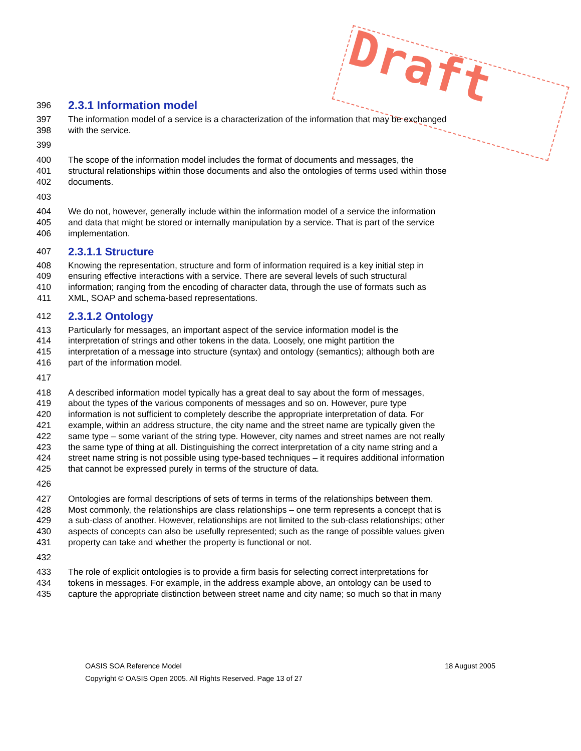396 2.3.1 Information model
397 The information model of a service is a characterization of the information that may be exchanged
398 with the service.
399
400 The scope of the information model includes the format of documents and messages, the
401 structural relationships within those documents and also the ontologies of terms used within those
402 documents.
403
404 We do not, however, generally include within the information model of a service the information
405 and data that might be stored or internally manipulation by a service. That is part of the service
406 implementation.
407 2.3.1.1 Structure
408 Knowing the representation, structure and form of information required is a key initial step in
409 ensuring effective interactions with a service. There are several levels of such structural
410 information; ranging from the encoding of character data, through the use of formats such as
411 XML, SOAP and schema-based representations.
412 2.3.1.2 Ontology
413 Particularly for messages, an important aspect of the service information model is the
414 interpretation of strings and other tokens in the data. Loosely, one might partition the
415 interpretation of a message into structure (syntax) and ontology (semantics); although both are
416 part of the information model.
417
418 A described information model typically has a great deal to say about the form of messages,
419 about the types of the various components of messages and so on. However, pure type
420 information is not sufficient to completely describe the appropriate interpretation of data. For
421 example, within an address structure, the city name and the street name are typically given the
422 same type – some variant of the string type. However, city names and street names are not really
423 the same type of thing at all. Distinguishing the correct interpretation of a city name string and a
424 street name string is not possible using type-based techniques – it requires additional information
425 that cannot be expressed purely in terms of the structure of data.
426
427 Ontologies are formal descriptions of sets of terms in terms of the relationships between them.
428 Most commonly, the relationships are class relationships – one term represents a concept that is
429 a sub-class of another. However, relationships are not limited to the sub-class relationships; other
430 aspects of concepts can also be usefully represented; such as the range of possible values given
431 property can take and whether the property is functional or not.
432
433 The role of explicit ontologies is to provide a firm basis for selecting correct interpretations for
434 tokens in messages. For example, in the address example above, an ontology can be used to
435 capture the appropriate distinction between street name and city name; so much so that in many
OASIS SOA Reference Model 18 August 2005
Copyright © OASIS Open 2005. All Rights Reserved. Page 13 of 27
Draft